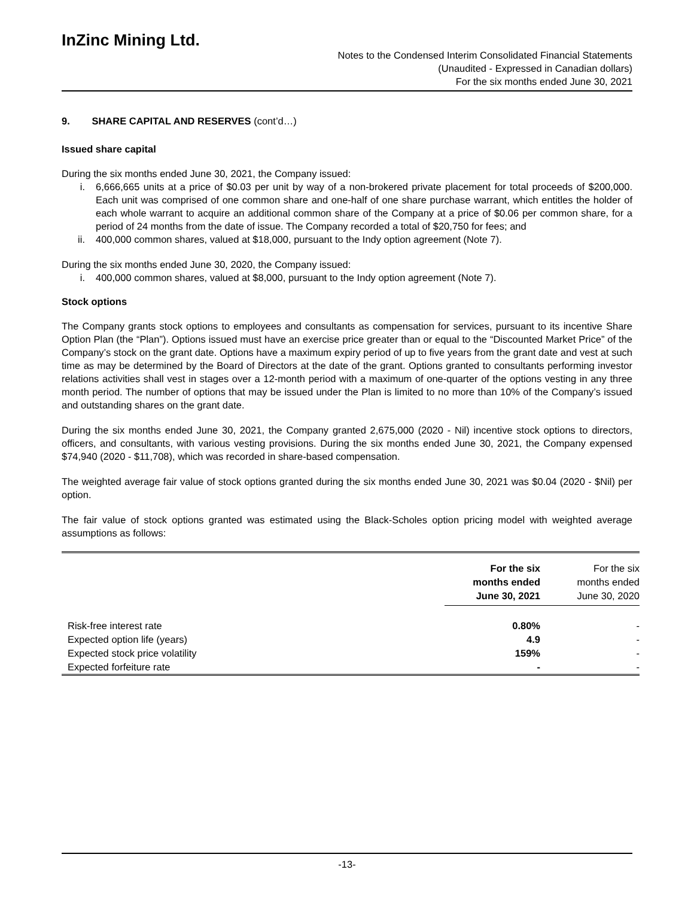InZinc Mining Ltd.
Notes to the Condensed Interim Consolidated Financial Statements
(Unaudited - Expressed in Canadian dollars)
For the six months ended June 30, 2021
9. SHARE CAPITAL AND RESERVES (cont’d…)
Issued share capital
During the six months ended June 30, 2021, the Company issued:
i. 6,666,665 units at a price of $0.03 per unit by way of a non-brokered private placement for total proceeds of $200,000. Each unit was comprised of one common share and one-half of one share purchase warrant, which entitles the holder of each whole warrant to acquire an additional common share of the Company at a price of $0.06 per common share, for a period of 24 months from the date of issue. The Company recorded a total of $20,750 for fees; and
ii. 400,000 common shares, valued at $18,000, pursuant to the Indy option agreement (Note 7).
During the six months ended June 30, 2020, the Company issued:
i. 400,000 common shares, valued at $8,000, pursuant to the Indy option agreement (Note 7).
Stock options
The Company grants stock options to employees and consultants as compensation for services, pursuant to its incentive Share Option Plan (the “Plan”). Options issued must have an exercise price greater than or equal to the “Discounted Market Price” of the Company’s stock on the grant date. Options have a maximum expiry period of up to five years from the grant date and vest at such time as may be determined by the Board of Directors at the date of the grant. Options granted to consultants performing investor relations activities shall vest in stages over a 12-month period with a maximum of one-quarter of the options vesting in any three month period. The number of options that may be issued under the Plan is limited to no more than 10% of the Company’s issued and outstanding shares on the grant date.
During the six months ended June 30, 2021, the Company granted 2,675,000 (2020 - Nil) incentive stock options to directors, officers, and consultants, with various vesting provisions. During the six months ended June 30, 2021, the Company expensed $74,940 (2020 - $11,708), which was recorded in share-based compensation.
The weighted average fair value of stock options granted during the six months ended June 30, 2021 was $0.04 (2020 - $Nil) per option.
The fair value of stock options granted was estimated using the Black-Scholes option pricing model with weighted average assumptions as follows:
| | For the six months ended June 30, 2021 | For the six months ended June 30, 2020 |
| --- | --- | --- |
| Risk-free interest rate | 0.80% | - |
| Expected option life (years) | 4.9 | - |
| Expected stock price volatility | 159% | - |
| Expected forfeiture rate | - | - |
-13-